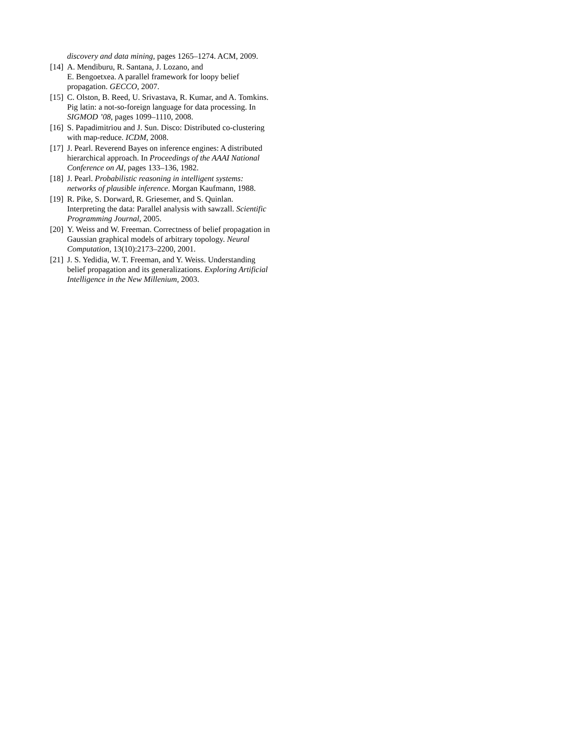discovery and data mining, pages 1265–1274. ACM, 2009.
[14] A. Mendiburu, R. Santana, J. Lozano, and
E. Bengoetxea. A parallel framework for loopy belief propagation. GECCO, 2007.
[15] C. Olston, B. Reed, U. Srivastava, R. Kumar, and A. Tomkins. Pig latin: a not-so-foreign language for data processing. In SIGMOD ’08, pages 1099–1110, 2008.
[16] S. Papadimitriou and J. Sun. Disco: Distributed co-clustering with map-reduce. ICDM, 2008.
[17] J. Pearl. Reverend Bayes on inference engines: A distributed hierarchical approach. In Proceedings of the AAAI National Conference on AI, pages 133–136, 1982.
[18] J. Pearl. Probabilistic reasoning in intelligent systems: networks of plausible inference. Morgan Kaufmann, 1988.
[19] R. Pike, S. Dorward, R. Griesemer, and S. Quinlan. Interpreting the data: Parallel analysis with sawzall. Scientific Programming Journal, 2005.
[20] Y. Weiss and W. Freeman. Correctness of belief propagation in Gaussian graphical models of arbitrary topology. Neural Computation, 13(10):2173–2200, 2001.
[21] J. S. Yedidia, W. T. Freeman, and Y. Weiss. Understanding belief propagation and its generalizations. Exploring Artificial Intelligence in the New Millenium, 2003.